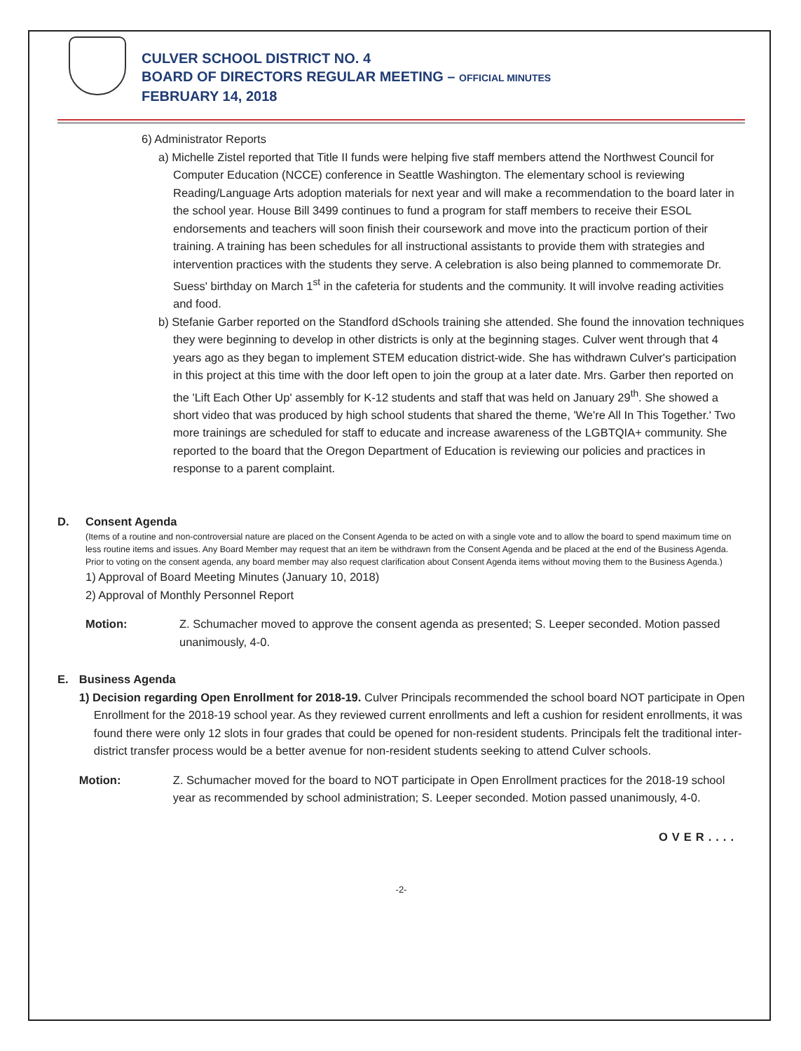CULVER SCHOOL DISTRICT NO. 4
BOARD OF DIRECTORS REGULAR MEETING – OFFICIAL MINUTES
FEBRUARY 14, 2018
6) Administrator Reports
a) Michelle Zistel reported that Title II funds were helping five staff members attend the Northwest Council for Computer Education (NCCE) conference in Seattle Washington. The elementary school is reviewing Reading/Language Arts adoption materials for next year and will make a recommendation to the board later in the school year. House Bill 3499 continues to fund a program for staff members to receive their ESOL endorsements and teachers will soon finish their coursework and move into the practicum portion of their training. A training has been schedules for all instructional assistants to provide them with strategies and intervention practices with the students they serve. A celebration is also being planned to commemorate Dr. Suess' birthday on March 1<sup>st</sup> in the cafeteria for students and the community. It will involve reading activities and food.
b) Stefanie Garber reported on the Standford dSchools training she attended. She found the innovation techniques they were beginning to develop in other districts is only at the beginning stages. Culver went through that 4 years ago as they began to implement STEM education district-wide. She has withdrawn Culver's participation in this project at this time with the door left open to join the group at a later date. Mrs. Garber then reported on the 'Lift Each Other Up' assembly for K-12 students and staff that was held on January 29<sup>th</sup>. She showed a short video that was produced by high school students that shared the theme, 'We're All In This Together.' Two more trainings are scheduled for staff to educate and increase awareness of the LGBTQIA+ community. She reported to the board that the Oregon Department of Education is reviewing our policies and practices in response to a parent complaint.
D. Consent Agenda
(Items of a routine and non-controversial nature are placed on the Consent Agenda to be acted on with a single vote and to allow the board to spend maximum time on less routine items and issues. Any Board Member may request that an item be withdrawn from the Consent Agenda and be placed at the end of the Business Agenda. Prior to voting on the consent agenda, any board member may also request clarification about Consent Agenda items without moving them to the Business Agenda.)
1) Approval of Board Meeting Minutes (January 10, 2018)
2) Approval of Monthly Personnel Report
Motion: Z. Schumacher moved to approve the consent agenda as presented; S. Leeper seconded. Motion passed unanimously, 4-0.
E. Business Agenda
1) Decision regarding Open Enrollment for 2018-19. Culver Principals recommended the school board NOT participate in Open Enrollment for the 2018-19 school year. As they reviewed current enrollments and left a cushion for resident enrollments, it was found there were only 12 slots in four grades that could be opened for non-resident students. Principals felt the traditional inter-district transfer process would be a better avenue for non-resident students seeking to attend Culver schools.
Motion: Z. Schumacher moved for the board to NOT participate in Open Enrollment practices for the 2018-19 school year as recommended by school administration; S. Leeper seconded. Motion passed unanimously, 4-0.
OVER....
-2-